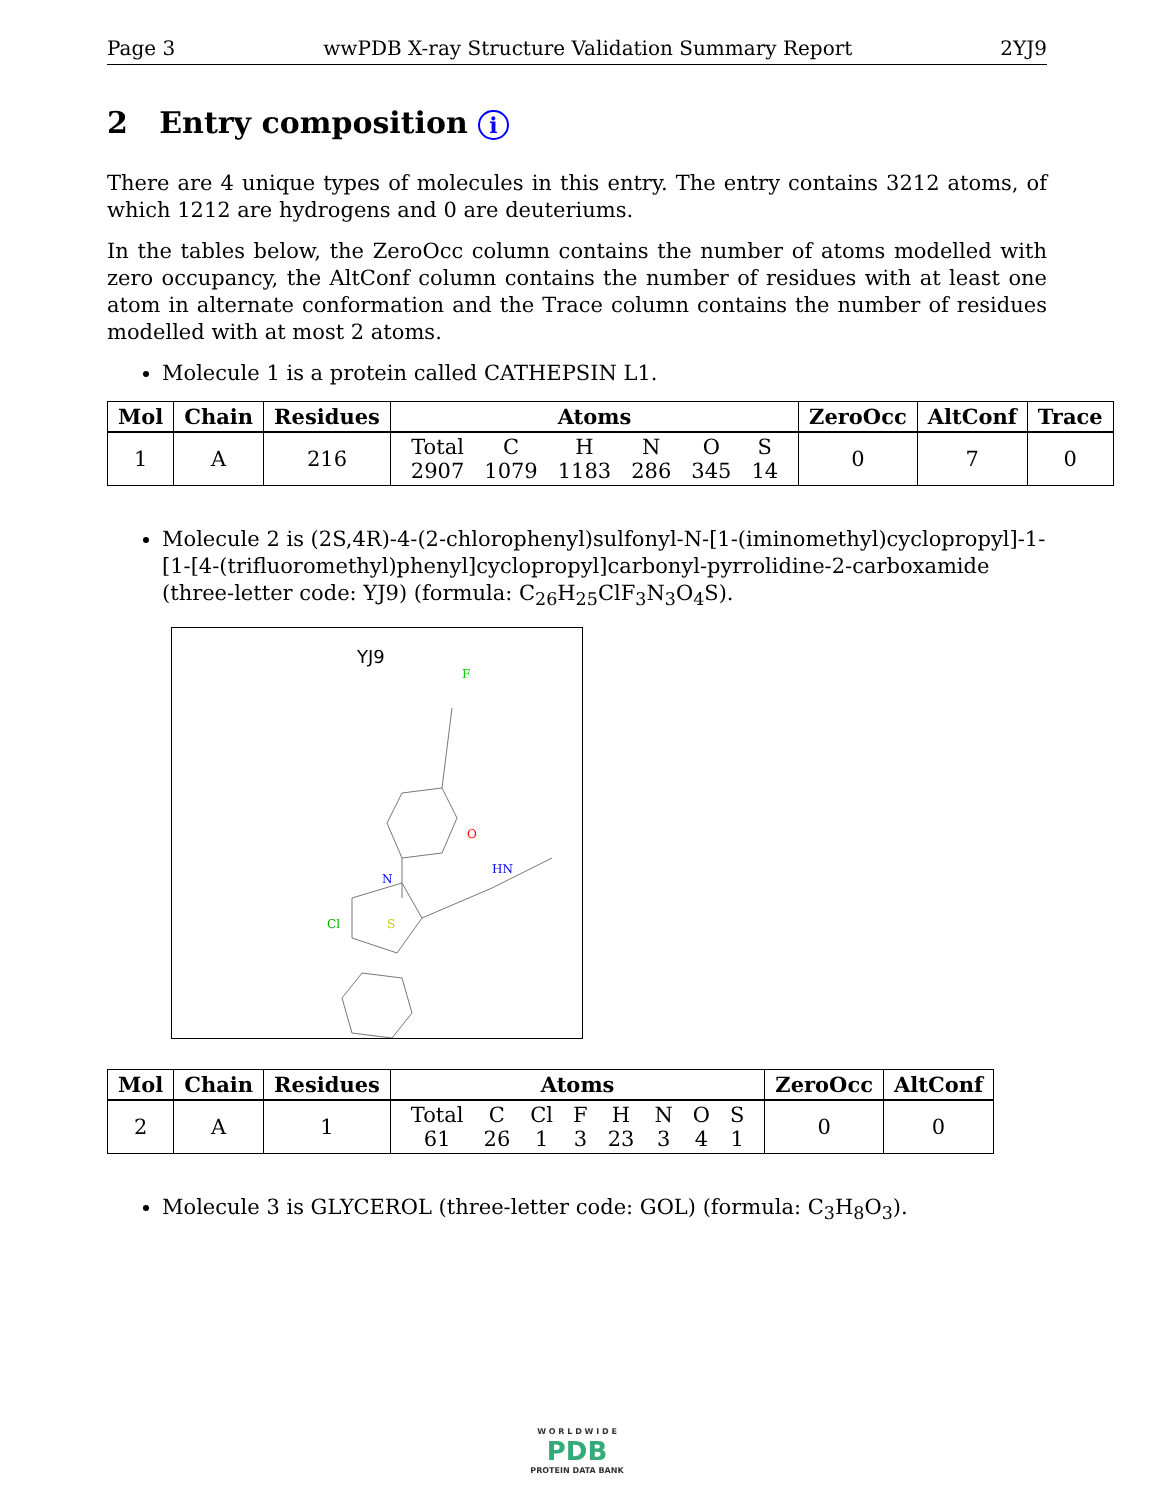Page 3 wwPDB X-ray Structure Validation Summary Report 2YJ9
2 Entry composition i
There are 4 unique types of molecules in this entry. The entry contains 3212 atoms, of which 1212 are hydrogens and 0 are deuteriums.
In the tables below, the ZeroOcc column contains the number of atoms modelled with zero occupancy, the AltConf column contains the number of residues with at least one atom in alternate conformation and the Trace column contains the number of residues modelled with at most 2 atoms.
Molecule 1 is a protein called CATHEPSIN L1.
| Mol | Chain | Residues | Atoms | ZeroOcc | AltConf | Trace |
| --- | --- | --- | --- | --- | --- | --- |
| 1 | A | 216 | / Total / C / H / N / O / S / / 2907 / 1079 / 1183 / 286 / 345 / 14 / | 0 | 7 | 0 |
Molecule 2 is (2S,4R)-4-(2-chlorophenyl)sulfonyl-N-[1-(iminomethyl)cyclopropyl]-1-[1-[4-(trifluoromethyl)phenyl]cyclopropyl]carbonyl-pyrrolidine-2-carboxamide (three-letter code: YJ9) (formula: C<sub>26</sub>H<sub>25</sub>ClF<sub>3</sub>N<sub>3</sub>O<sub>4</sub>S).
YJ9
O
N
HN
Cl
S
F
| Mol | Chain | Residues | Atoms | ZeroOcc | AltConf |
| --- | --- | --- | --- | --- | --- |
| 2 | A | 1 | / Total / C / Cl / F / H / N / O / S / / 61 / 26 / 1 / 3 / 23 / 3 / 4 / 1 / | 0 | 0 |
Molecule 3 is GLYCEROL (three-letter code: GOL) (formula: C<sub>3</sub>H<sub>8</sub>O<sub>3</sub>).
W O R L D W I D E
PDB
PROTEIN DATA BANK